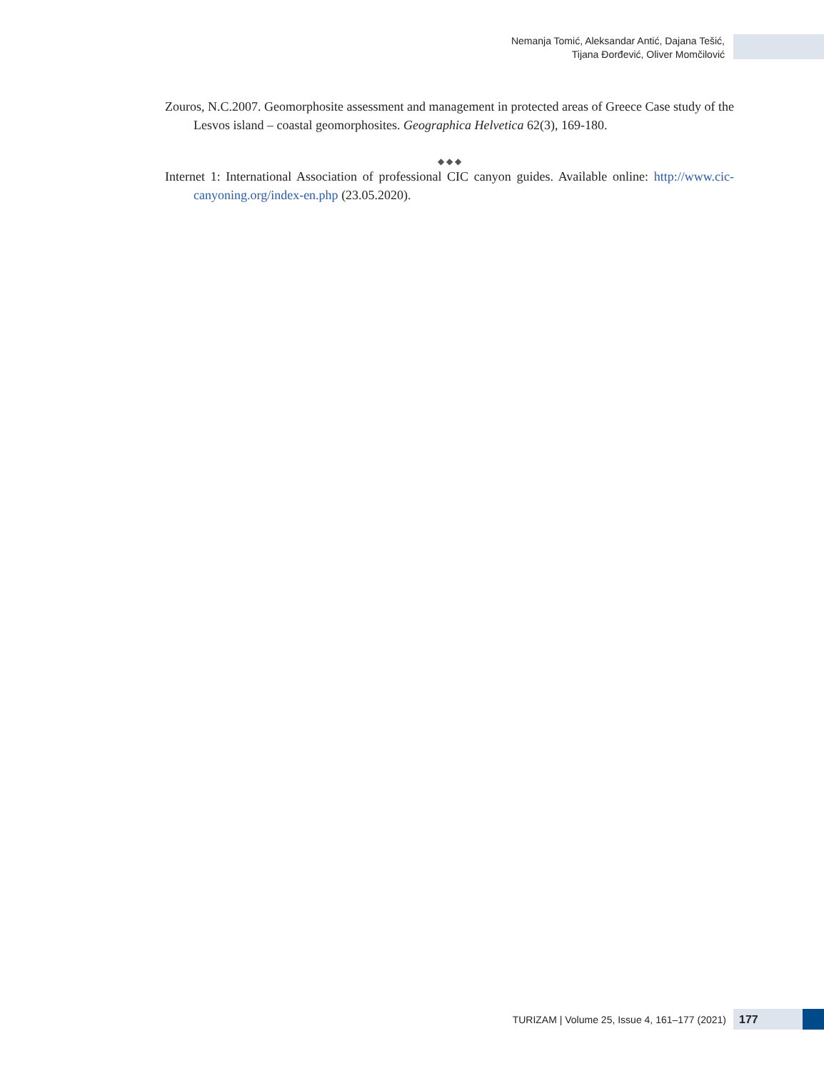Nemanja Tomić, Aleksandar Antić, Dajana Tešić,
Tijana Đorđević, Oliver Momčilović
Zouros, N.C.2007. Geomorphosite assessment and management in protected areas of Greece Case study of the Lesvos island – coastal geomorphosites. Geographica Helvetica 62(3), 169-180.
◆ ◆ ◆
Internet 1: International Association of professional CIC canyon guides. Available online: http://www.cic-canyoning.org/index-en.php (23.05.2020).
TURIZAM | Volume 25, Issue 4, 161–177 (2021)
177